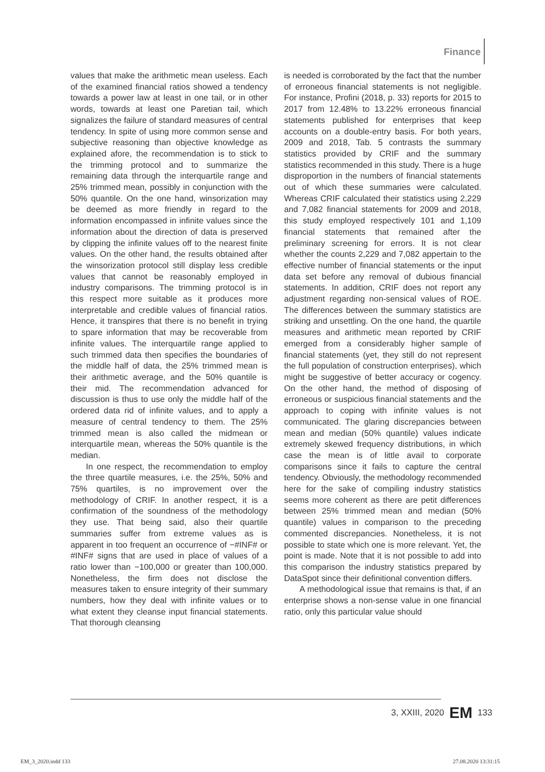Finance
values that make the arithmetic mean useless. Each of the examined financial ratios showed a tendency towards a power law at least in one tail, or in other words, towards at least one Paretian tail, which signalizes the failure of standard measures of central tendency. In spite of using more common sense and subjective reasoning than objective knowledge as explained afore, the recommendation is to stick to the trimming protocol and to summarize the remaining data through the interquartile range and 25% trimmed mean, possibly in conjunction with the 50% quantile. On the one hand, winsorization may be deemed as more friendly in regard to the information encompassed in infinite values since the information about the direction of data is preserved by clipping the infinite values off to the nearest finite values. On the other hand, the results obtained after the winsorization protocol still display less credible values that cannot be reasonably employed in industry comparisons. The trimming protocol is in this respect more suitable as it produces more interpretable and credible values of financial ratios. Hence, it transpires that there is no benefit in trying to spare information that may be recoverable from infinite values. The interquartile range applied to such trimmed data then specifies the boundaries of the middle half of data, the 25% trimmed mean is their arithmetic average, and the 50% quantile is their mid. The recommendation advanced for discussion is thus to use only the middle half of the ordered data rid of infinite values, and to apply a measure of central tendency to them. The 25% trimmed mean is also called the midmean or interquartile mean, whereas the 50% quantile is the median.
In one respect, the recommendation to employ the three quartile measures, i.e. the 25%, 50% and 75% quartiles, is no improvement over the methodology of CRIF. In another respect, it is a confirmation of the soundness of the methodology they use. That being said, also their quartile summaries suffer from extreme values as is apparent in too frequent an occurrence of −#INF# or #INF# signs that are used in place of values of a ratio lower than −100,000 or greater than 100,000. Nonetheless, the firm does not disclose the measures taken to ensure integrity of their summary numbers, how they deal with infinite values or to what extent they cleanse input financial statements. That thorough cleansing
is needed is corroborated by the fact that the number of erroneous financial statements is not negligible. For instance, Profini (2018, p. 33) reports for 2015 to 2017 from 12.48% to 13.22% erroneous financial statements published for enterprises that keep accounts on a double-entry basis. For both years, 2009 and 2018, Tab. 5 contrasts the summary statistics provided by CRIF and the summary statistics recommended in this study. There is a huge disproportion in the numbers of financial statements out of which these summaries were calculated. Whereas CRIF calculated their statistics using 2,229 and 7,082 financial statements for 2009 and 2018, this study employed respectively 101 and 1,109 financial statements that remained after the preliminary screening for errors. It is not clear whether the counts 2,229 and 7,082 appertain to the effective number of financial statements or the input data set before any removal of dubious financial statements. In addition, CRIF does not report any adjustment regarding non-sensical values of ROE. The differences between the summary statistics are striking and unsettling. On the one hand, the quartile measures and arithmetic mean reported by CRIF emerged from a considerably higher sample of financial statements (yet, they still do not represent the full population of construction enterprises), which might be suggestive of better accuracy or cogency. On the other hand, the method of disposing of erroneous or suspicious financial statements and the approach to coping with infinite values is not communicated. The glaring discrepancies between mean and median (50% quantile) values indicate extremely skewed frequency distributions, in which case the mean is of little avail to corporate comparisons since it fails to capture the central tendency. Obviously, the methodology recommended here for the sake of compiling industry statistics seems more coherent as there are petit differences between 25% trimmed mean and median (50% quantile) values in comparison to the preceding commented discrepancies. Nonetheless, it is not possible to state which one is more relevant. Yet, the point is made. Note that it is not possible to add into this comparison the industry statistics prepared by DataSpot since their definitional convention differs.
A methodological issue that remains is that, if an enterprise shows a non-sense value in one financial ratio, only this particular value should
3, XXIII, 2020 EM 133
EM_3_2020.indd 133 27.08.2020 13:31:15